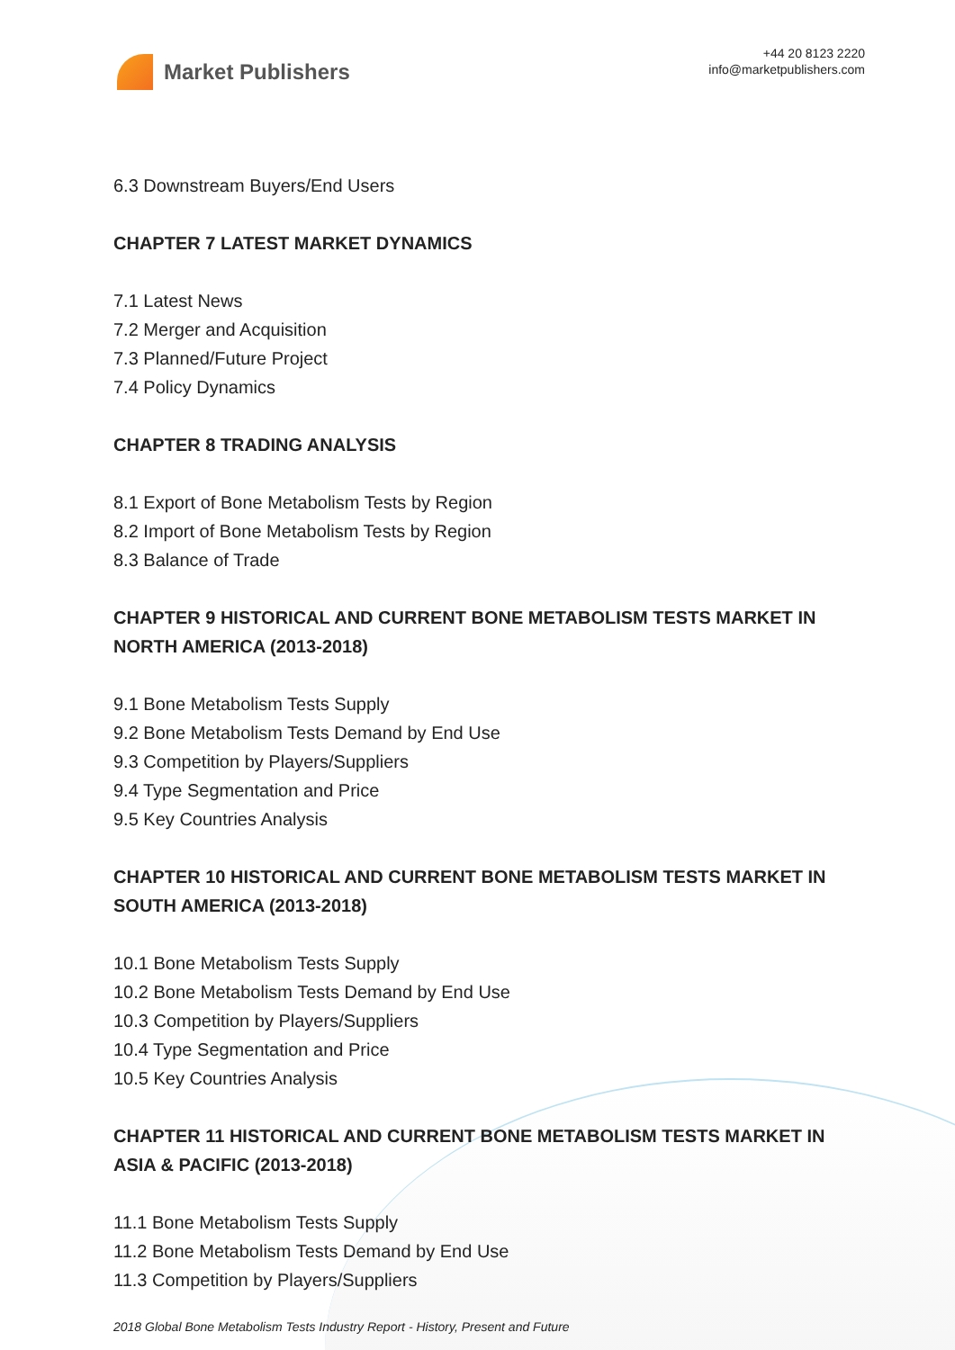Market Publishers
+44 20 8123 2220
info@marketpublishers.com
6.3 Downstream Buyers/End Users
CHAPTER 7 LATEST MARKET DYNAMICS
7.1 Latest News
7.2 Merger and Acquisition
7.3 Planned/Future Project
7.4 Policy Dynamics
CHAPTER 8 TRADING ANALYSIS
8.1 Export of Bone Metabolism Tests by Region
8.2 Import of Bone Metabolism Tests by Region
8.3 Balance of Trade
CHAPTER 9 HISTORICAL AND CURRENT BONE METABOLISM TESTS MARKET IN NORTH AMERICA (2013-2018)
9.1 Bone Metabolism Tests Supply
9.2 Bone Metabolism Tests Demand by End Use
9.3 Competition by Players/Suppliers
9.4 Type Segmentation and Price
9.5 Key Countries Analysis
CHAPTER 10 HISTORICAL AND CURRENT BONE METABOLISM TESTS MARKET IN SOUTH AMERICA (2013-2018)
10.1 Bone Metabolism Tests Supply
10.2 Bone Metabolism Tests Demand by End Use
10.3 Competition by Players/Suppliers
10.4 Type Segmentation and Price
10.5 Key Countries Analysis
CHAPTER 11 HISTORICAL AND CURRENT BONE METABOLISM TESTS MARKET IN ASIA & PACIFIC (2013-2018)
11.1 Bone Metabolism Tests Supply
11.2 Bone Metabolism Tests Demand by End Use
11.3 Competition by Players/Suppliers
2018 Global Bone Metabolism Tests Industry Report - History, Present and Future